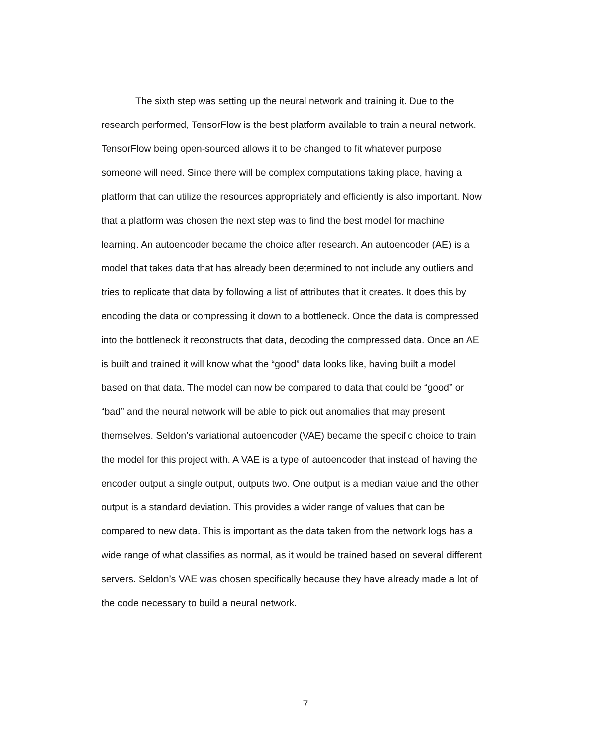The sixth step was setting up the neural network and training it. Due to the
research performed, TensorFlow is the best platform available to train a neural network.
TensorFlow being open-sourced allows it to be changed to fit whatever purpose
someone will need. Since there will be complex computations taking place, having a
platform that can utilize the resources appropriately and efficiently is also important. Now
that a platform was chosen the next step was to find the best model for machine
learning. An autoencoder became the choice after research. An autoencoder (AE) is a
model that takes data that has already been determined to not include any outliers and
tries to replicate that data by following a list of attributes that it creates. It does this by
encoding the data or compressing it down to a bottleneck. Once the data is compressed
into the bottleneck it reconstructs that data, decoding the compressed data. Once an AE
is built and trained it will know what the “good” data looks like, having built a model
based on that data. The model can now be compared to data that could be “good” or
“bad” and the neural network will be able to pick out anomalies that may present
themselves. Seldon’s variational autoencoder (VAE) became the specific choice to train
the model for this project with. A VAE is a type of autoencoder that instead of having the
encoder output a single output, outputs two. One output is a median value and the other
output is a standard deviation. This provides a wider range of values that can be
compared to new data. This is important as the data taken from the network logs has a
wide range of what classifies as normal, as it would be trained based on several different
servers. Seldon’s VAE was chosen specifically because they have already made a lot of
the code necessary to build a neural network.
7